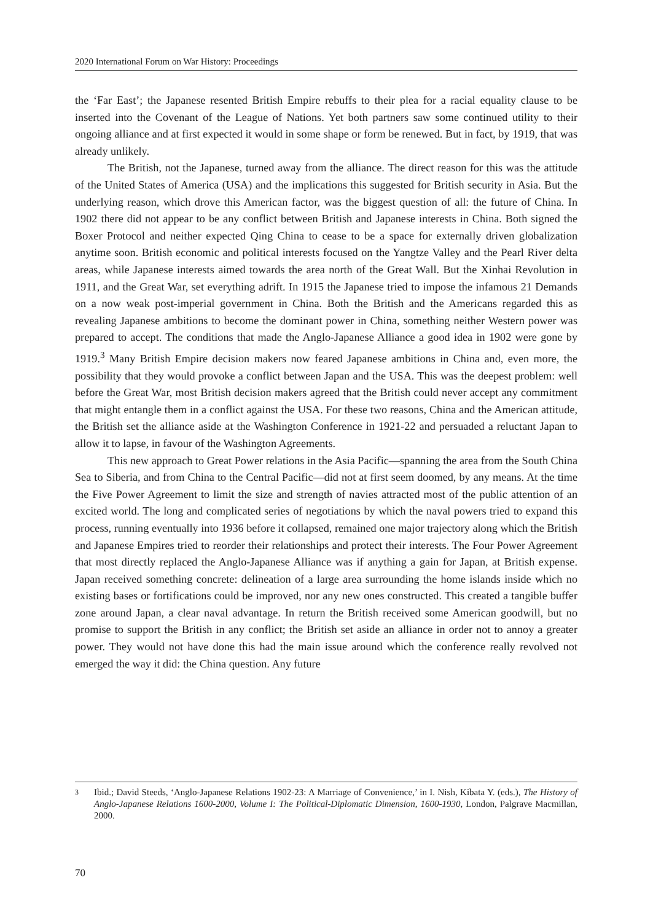2020 International Forum on War History: Proceedings
the ‘Far East’; the Japanese resented British Empire rebuffs to their plea for a racial equality clause to be inserted into the Covenant of the League of Nations. Yet both partners saw some continued utility to their ongoing alliance and at first expected it would in some shape or form be renewed. But in fact, by 1919, that was already unlikely.
The British, not the Japanese, turned away from the alliance. The direct reason for this was the attitude of the United States of America (USA) and the implications this suggested for British security in Asia. But the underlying reason, which drove this American factor, was the biggest question of all: the future of China. In 1902 there did not appear to be any conflict between British and Japanese interests in China. Both signed the Boxer Protocol and neither expected Qing China to cease to be a space for externally driven globalization anytime soon. British economic and political interests focused on the Yangtze Valley and the Pearl River delta areas, while Japanese interests aimed towards the area north of the Great Wall. But the Xinhai Revolution in 1911, and the Great War, set everything adrift. In 1915 the Japanese tried to impose the infamous 21 Demands on a now weak post-imperial government in China. Both the British and the Americans regarded this as revealing Japanese ambitions to become the dominant power in China, something neither Western power was prepared to accept. The conditions that made the Anglo-Japanese Alliance a good idea in 1902 were gone by 1919.<sup>3</sup> Many British Empire decision makers now feared Japanese ambitions in China and, even more, the possibility that they would provoke a conflict between Japan and the USA. This was the deepest problem: well before the Great War, most British decision makers agreed that the British could never accept any commitment that might entangle them in a conflict against the USA. For these two reasons, China and the American attitude, the British set the alliance aside at the Washington Conference in 1921-22 and persuaded a reluctant Japan to allow it to lapse, in favour of the Washington Agreements.
This new approach to Great Power relations in the Asia Pacific—spanning the area from the South China Sea to Siberia, and from China to the Central Pacific—did not at first seem doomed, by any means. At the time the Five Power Agreement to limit the size and strength of navies attracted most of the public attention of an excited world. The long and complicated series of negotiations by which the naval powers tried to expand this process, running eventually into 1936 before it collapsed, remained one major trajectory along which the British and Japanese Empires tried to reorder their relationships and protect their interests. The Four Power Agreement that most directly replaced the Anglo-Japanese Alliance was if anything a gain for Japan, at British expense. Japan received something concrete: delineation of a large area surrounding the home islands inside which no existing bases or fortifications could be improved, nor any new ones constructed. This created a tangible buffer zone around Japan, a clear naval advantage. In return the British received some American goodwill, but no promise to support the British in any conflict; the British set aside an alliance in order not to annoy a greater power. They would not have done this had the main issue around which the conference really revolved not emerged the way it did: the China question. Any future
3 Ibid.; David Steeds, ‘Anglo-Japanese Relations 1902-23: A Marriage of Convenience,’ in I. Nish, Kibata Y. (eds.), The History of Anglo-Japanese Relations 1600-2000, Volume I: The Political-Diplomatic Dimension, 1600-1930, London, Palgrave Macmillan, 2000.
70